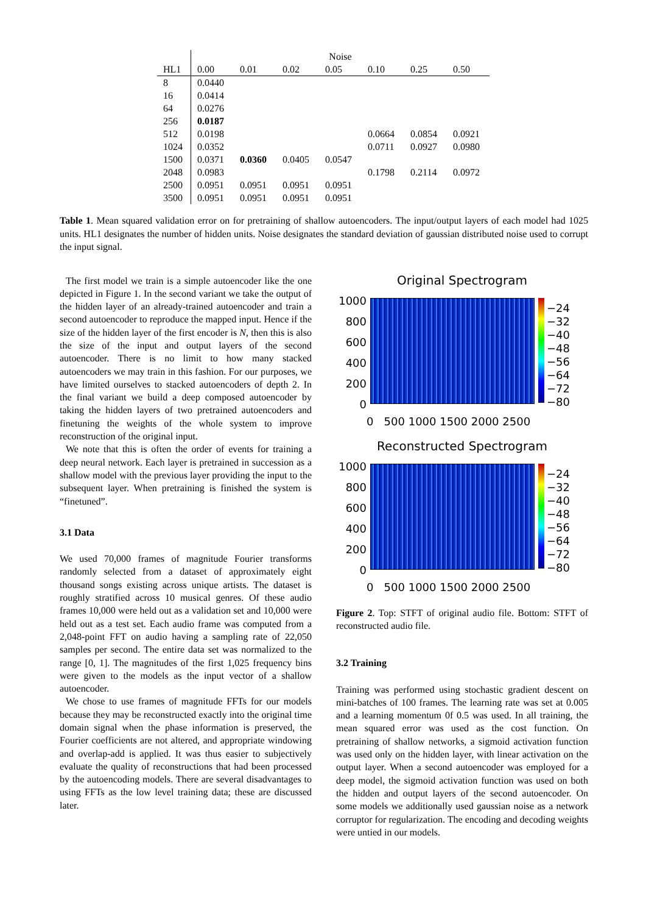| | Noise | | | | | | |
| --- | --- | --- | --- | --- | --- | --- | --- |
| HL1 | 0.00 | 0.01 | 0.02 | 0.05 | 0.10 | 0.25 | 0.50 |
| 8 | 0.0440 | | | | | | |
| 16 | 0.0414 | | | | | | |
| 64 | 0.0276 | | | | | | |
| 256 | 0.0187 | | | | | | |
| 512 | 0.0198 | | | | 0.0664 | 0.0854 | 0.0921 |
| 1024 | 0.0352 | | | | 0.0711 | 0.0927 | 0.0980 |
| 1500 | 0.0371 | 0.0360 | 0.0405 | 0.0547 | | | |
| 2048 | 0.0983 | | | | 0.1798 | 0.2114 | 0.0972 |
| 2500 | 0.0951 | 0.0951 | 0.0951 | 0.0951 | | | |
| 3500 | 0.0951 | 0.0951 | 0.0951 | 0.0951 | | | |
Table 1. Mean squared validation error on for pretraining of shallow autoencoders. The input/output layers of each model had 1025 units. HL1 designates the number of hidden units. Noise designates the standard deviation of gaussian distributed noise used to corrupt the input signal.
The first model we train is a simple autoencoder like the one depicted in Figure 1. In the second variant we take the output of the hidden layer of an already-trained autoencoder and train a second autoencoder to reproduce the mapped input. Hence if the size of the hidden layer of the first encoder is N, then this is also the size of the input and output layers of the second autoencoder. There is no limit to how many stacked autoencoders we may train in this fashion. For our purposes, we have limited ourselves to stacked autoencoders of depth 2. In the final variant we build a deep composed autoencoder by taking the hidden layers of two pretrained autoencoders and finetuning the weights of the whole system to improve reconstruction of the original input.
We note that this is often the order of events for training a deep neural network. Each layer is pretrained in succession as a shallow model with the previous layer providing the input to the subsequent layer. When pretraining is finished the system is “finetuned”.
3.1 Data
We used 70,000 frames of magnitude Fourier transforms randomly selected from a dataset of approximately eight thousand songs existing across unique artists. The dataset is roughly stratified across 10 musical genres. Of these audio frames 10,000 were held out as a validation set and 10,000 were held out as a test set. Each audio frame was computed from a 2,048-point FFT on audio having a sampling rate of 22,050 samples per second. The entire data set was normalized to the range [0, 1]. The magnitudes of the first 1,025 frequency bins were given to the models as the input vector of a shallow autoencoder.
We chose to use frames of magnitude FFTs for our models because they may be reconstructed exactly into the original time domain signal when the phase information is preserved, the Fourier coefficients are not altered, and appropriate windowing and overlap-add is applied. It was thus easier to subjectively evaluate the quality of reconstructions that had been processed by the autoencoding models. There are several disadvantages to using FFTs as the low level training data; these are discussed later.
Original Spectrogram
1000
800
600
400
200
0
−24
−32
−40
−48
−56
−64
−72
−80
0 500 1000 1500 2000 2500
Reconstructed Spectrogram
1000
800
600
400
200
0
−24
−32
−40
−48
−56
−64
−72
−80
0 500 1000 1500 2000 2500
Figure 2. Top: STFT of original audio file. Bottom: STFT of reconstructed audio file.
3.2 Training
Training was performed using stochastic gradient descent on mini-batches of 100 frames. The learning rate was set at 0.005 and a learning momentum 0f 0.5 was used. In all training, the mean squared error was used as the cost function. On pretraining of shallow networks, a sigmoid activation function was used only on the hidden layer, with linear activation on the output layer. When a second autoencoder was employed for a deep model, the sigmoid activation function was used on both the hidden and output layers of the second autoencoder. On some models we additionally used gaussian noise as a network corruptor for regularization. The encoding and decoding weights were untied in our models.